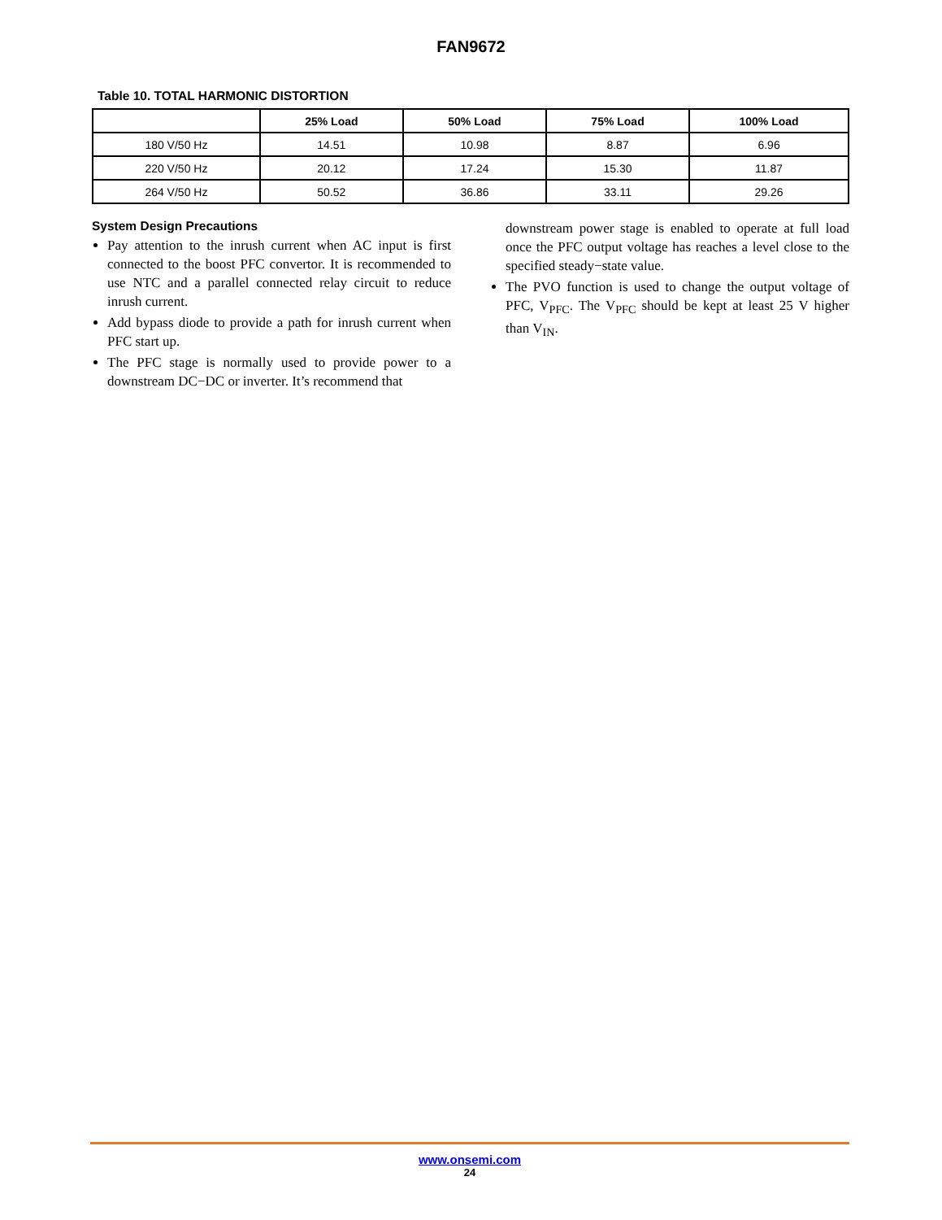FAN9672
Table 10. TOTAL HARMONIC DISTORTION
| | 25% Load | 50% Load | 75% Load | 100% Load |
| --- | --- | --- | --- | --- |
| 180 V/50 Hz | 14.51 | 10.98 | 8.87 | 6.96 |
| 220 V/50 Hz | 20.12 | 17.24 | 15.30 | 11.87 |
| 264 V/50 Hz | 50.52 | 36.86 | 33.11 | 29.26 |
System Design Precautions
Pay attention to the inrush current when AC input is first connected to the boost PFC convertor. It is recommended to use NTC and a parallel connected relay circuit to reduce inrush current.
Add bypass diode to provide a path for inrush current when PFC start up.
The PFC stage is normally used to provide power to a downstream DC−DC or inverter. It’s recommend that
downstream power stage is enabled to operate at full load once the PFC output voltage has reaches a level close to the specified steady−state value.
The PVO function is used to change the output voltage of PFC, V<sub>PFC</sub>. The V<sub>PFC</sub> should be kept at least 25 V higher than V<sub>IN</sub>.
www.onsemi.com
24